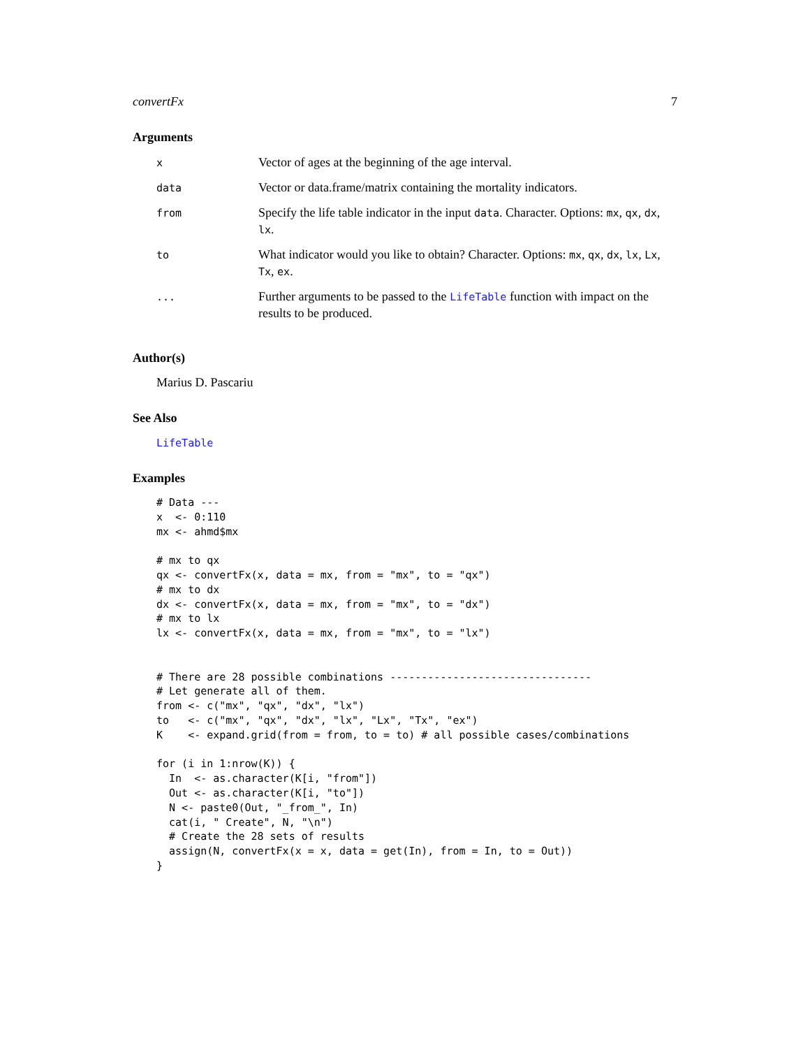convertFx 7
Arguments
| x | Vector of ages at the beginning of the age interval. |
| data | Vector or data.frame/matrix containing the mortality indicators. |
| from | Specify the life table indicator in the input data . Character. Options: mx , qx , dx , lx . |
| to | What indicator would you like to obtain? Character. Options: mx , qx , dx , lx , Lx , Tx , ex . |
| ... | Further arguments to be passed to the LifeTable function with impact on the results to be produced. |
Author(s)
Marius D. Pascariu
See Also
LifeTable
Examples
# Data ---
x  <- 0:110
mx <- ahmd$mx

# mx to qx
qx <- convertFx(x, data = mx, from = "mx", to = "qx")
# mx to dx
dx <- convertFx(x, data = mx, from = "mx", to = "dx")
# mx to lx
lx <- convertFx(x, data = mx, from = "mx", to = "lx")


# There are 28 possible combinations --------------------------------
# Let generate all of them.
from <- c("mx", "qx", "dx", "lx")
to   <- c("mx", "qx", "dx", "lx", "Lx", "Tx", "ex")
K    <- expand.grid(from = from, to = to) # all possible cases/combinations

for (i in 1:nrow(K)) {
  In  <- as.character(K[i, "from"])
  Out <- as.character(K[i, "to"])
  N <- paste0(Out, "_from_", In)
  cat(i, " Create", N, "\n")
  # Create the 28 sets of results
  assign(N, convertFx(x = x, data = get(In), from = In, to = Out))
}